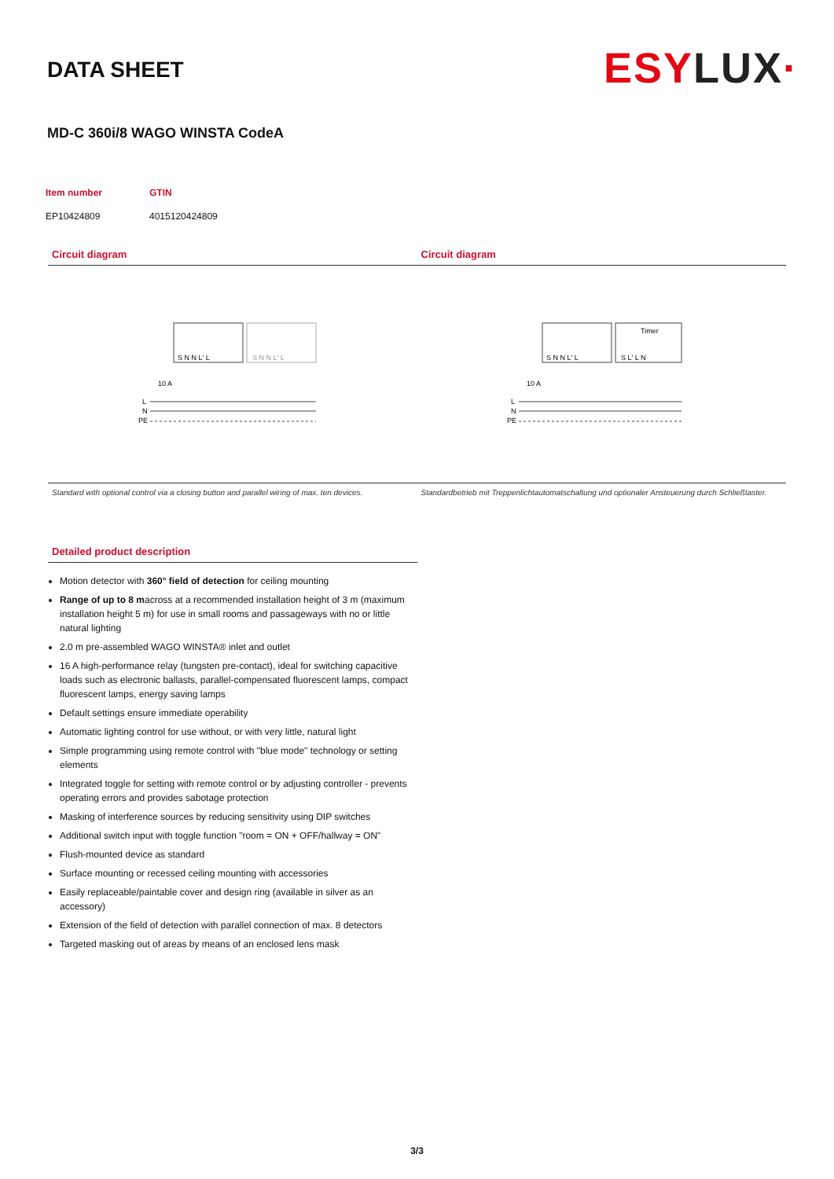DATA SHEET
ESYLUX·
MD-C 360i/8 WAGO WINSTA CodeA
| Item number | GTIN |
| --- | --- |
| EP10424809 | 4015120424809 |
Circuit diagram
S N N L' L
S N N L' L
10 A
L
N
PE
Standard with optional control via a closing button and parallel wiring of max. ten devices.
Circuit diagram
Timer
S N N L' L
S L' L N
10 A
L
N
PE
Standardbetrieb mit Treppenlichtautomatschaltung und optionaler Ansteuerung durch Schließtaster.
Detailed product description
Motion detector with 360° field of detection for ceiling mounting
Range of up to 8 macross at a recommended installation height of 3 m (maximum installation height 5 m) for use in small rooms and passageways with no or little natural lighting
2.0 m pre-assembled WAGO WINSTA® inlet and outlet
16 A high-performance relay (tungsten pre-contact), ideal for switching capacitive loads such as electronic ballasts, parallel-compensated fluorescent lamps, compact fluorescent lamps, energy saving lamps
Default settings ensure immediate operability
Automatic lighting control for use without, or with very little, natural light
Simple programming using remote control with "blue mode" technology or setting elements
Integrated toggle for setting with remote control or by adjusting controller - prevents operating errors and provides sabotage protection
Masking of interference sources by reducing sensitivity using DIP switches
Additional switch input with toggle function "room = ON + OFF/hallway = ON"
Flush-mounted device as standard
Surface mounting or recessed ceiling mounting with accessories
Easily replaceable/paintable cover and design ring (available in silver as an accessory)
Extension of the field of detection with parallel connection of max. 8 detectors
Targeted masking out of areas by means of an enclosed lens mask
3/3